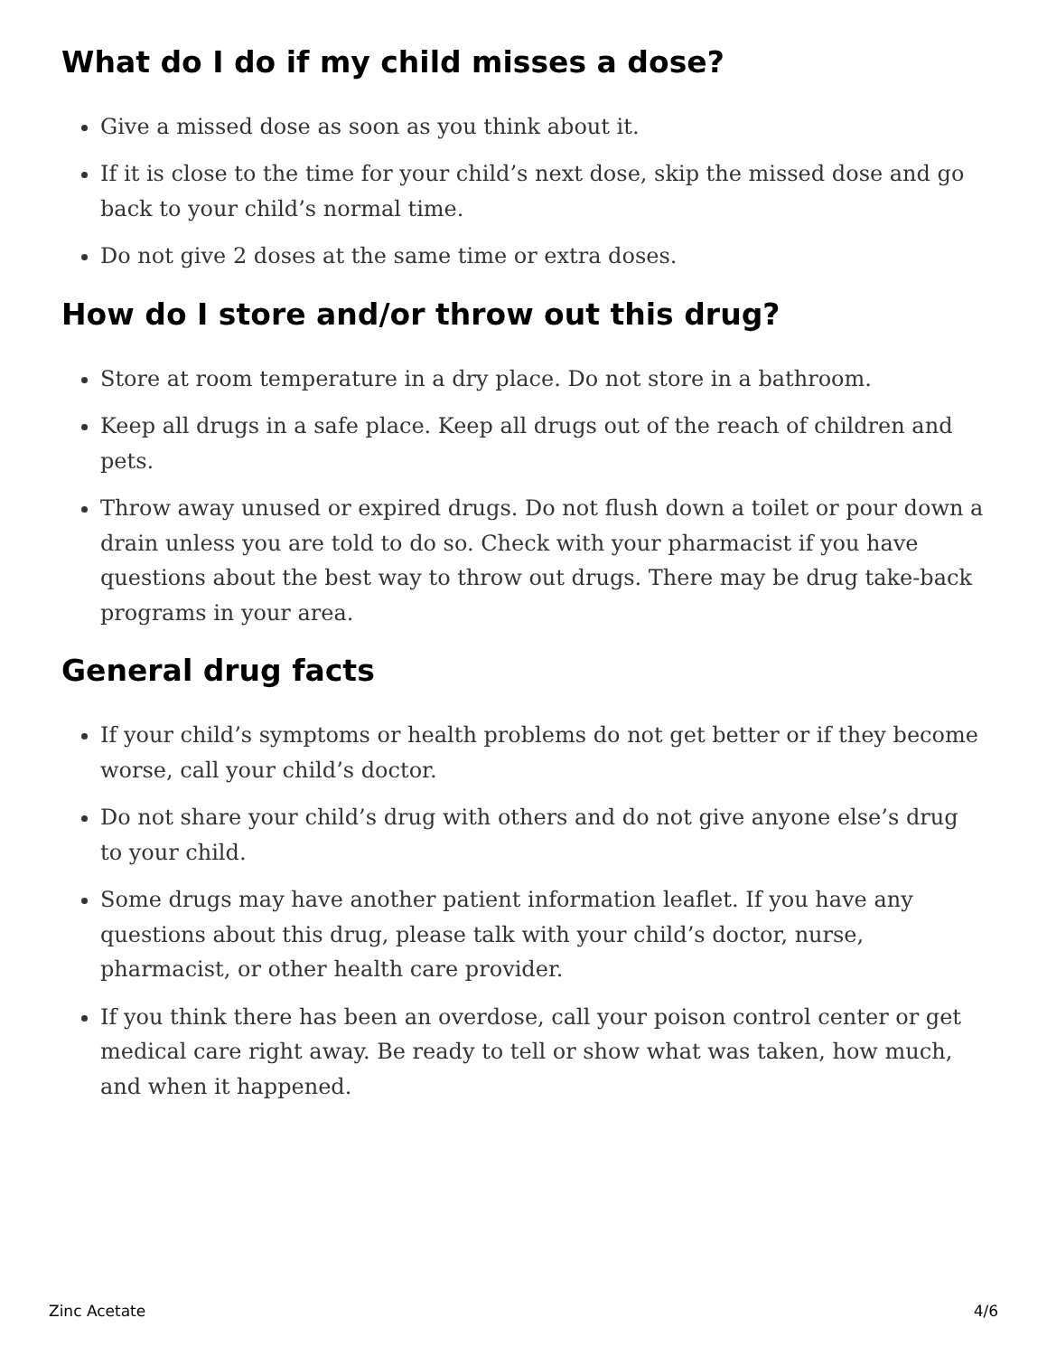What do I do if my child misses a dose?
Give a missed dose as soon as you think about it.
If it is close to the time for your child’s next dose, skip the missed dose and go back to your child’s normal time.
Do not give 2 doses at the same time or extra doses.
How do I store and/or throw out this drug?
Store at room temperature in a dry place. Do not store in a bathroom.
Keep all drugs in a safe place. Keep all drugs out of the reach of children and pets.
Throw away unused or expired drugs. Do not flush down a toilet or pour down a drain unless you are told to do so. Check with your pharmacist if you have questions about the best way to throw out drugs. There may be drug take-back programs in your area.
General drug facts
If your child’s symptoms or health problems do not get better or if they become worse, call your child’s doctor.
Do not share your child’s drug with others and do not give anyone else’s drug to your child.
Some drugs may have another patient information leaflet. If you have any questions about this drug, please talk with your child’s doctor, nurse, pharmacist, or other health care provider.
If you think there has been an overdose, call your poison control center or get medical care right away. Be ready to tell or show what was taken, how much, and when it happened.
Zinc Acetate 4/6